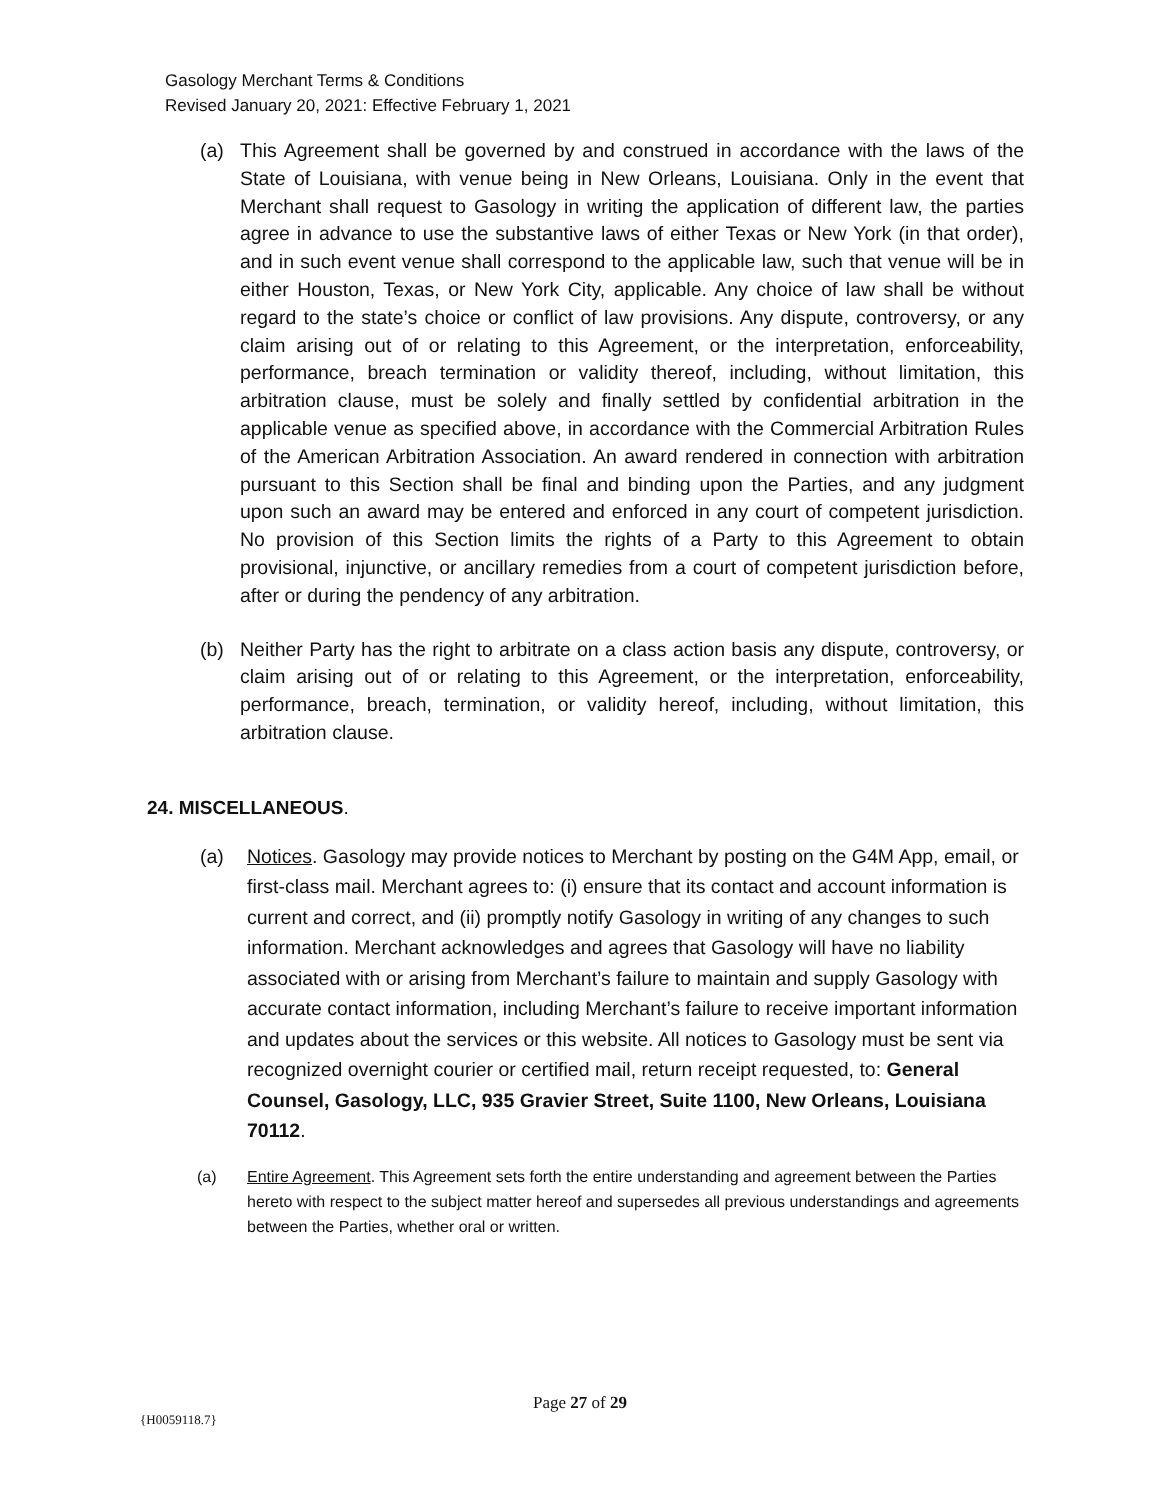Gasology Merchant Terms & Conditions
Revised January 20, 2021: Effective February 1, 2021
(a) This Agreement shall be governed by and construed in accordance with the laws of the State of Louisiana, with venue being in New Orleans, Louisiana. Only in the event that Merchant shall request to Gasology in writing the application of different law, the parties agree in advance to use the substantive laws of either Texas or New York (in that order), and in such event venue shall correspond to the applicable law, such that venue will be in either Houston, Texas, or New York City, applicable. Any choice of law shall be without regard to the state’s choice or conflict of law provisions. Any dispute, controversy, or any claim arising out of or relating to this Agreement, or the interpretation, enforceability, performance, breach termination or validity thereof, including, without limitation, this arbitration clause, must be solely and finally settled by confidential arbitration in the applicable venue as specified above, in accordance with the Commercial Arbitration Rules of the American Arbitration Association. An award rendered in connection with arbitration pursuant to this Section shall be final and binding upon the Parties, and any judgment upon such an award may be entered and enforced in any court of competent jurisdiction. No provision of this Section limits the rights of a Party to this Agreement to obtain provisional, injunctive, or ancillary remedies from a court of competent jurisdiction before, after or during the pendency of any arbitration.
(b) Neither Party has the right to arbitrate on a class action basis any dispute, controversy, or claim arising out of or relating to this Agreement, or the interpretation, enforceability, performance, breach, termination, or validity hereof, including, without limitation, this arbitration clause.
24. MISCELLANEOUS.
(a) Notices. Gasology may provide notices to Merchant by posting on the G4M App, email, or first-class mail. Merchant agrees to: (i) ensure that its contact and account information is current and correct, and (ii) promptly notify Gasology in writing of any changes to such information. Merchant acknowledges and agrees that Gasology will have no liability associated with or arising from Merchant’s failure to maintain and supply Gasology with accurate contact information, including Merchant’s failure to receive important information and updates about the services or this website. All notices to Gasology must be sent via recognized overnight courier or certified mail, return receipt requested, to: General Counsel, Gasology, LLC, 935 Gravier Street, Suite 1100, New Orleans, Louisiana 70112.
(a) Entire Agreement. This Agreement sets forth the entire understanding and agreement between the Parties hereto with respect to the subject matter hereof and supersedes all previous understandings and agreements between the Parties, whether oral or written.
Page 27 of 29
{H0059118.7}